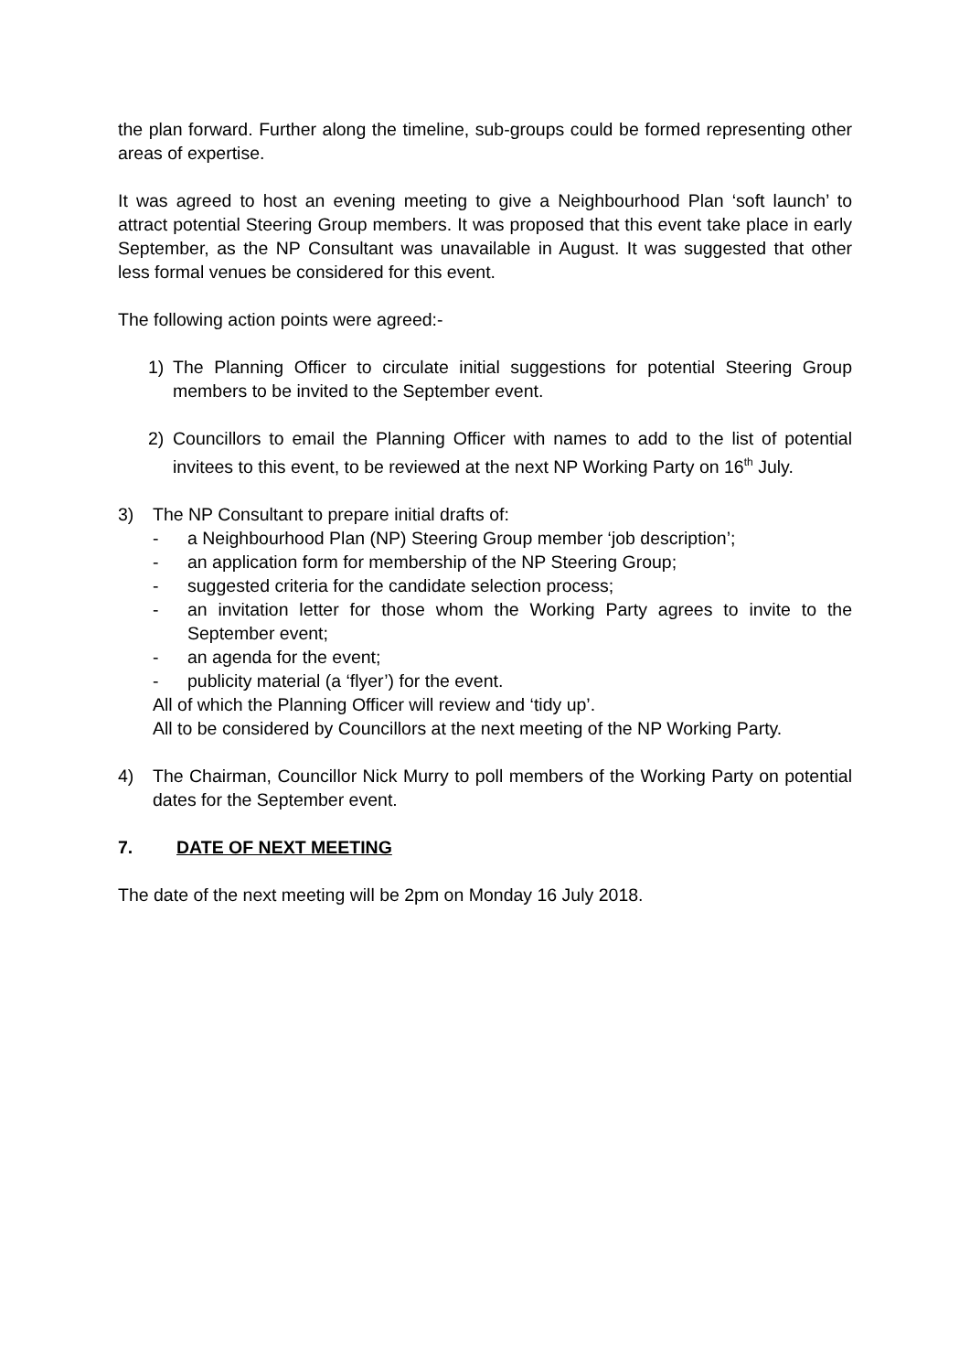the plan forward. Further along the timeline, sub-groups could be formed representing other areas of expertise.
It was agreed to host an evening meeting to give a Neighbourhood Plan ‘soft launch’ to attract potential Steering Group members. It was proposed that this event take place in early September, as the NP Consultant was unavailable in August. It was suggested that other less formal venues be considered for this event.
The following action points were agreed:-
1) The Planning Officer to circulate initial suggestions for potential Steering Group members to be invited to the September event.
2) Councillors to email the Planning Officer with names to add to the list of potential invitees to this event, to be reviewed at the next NP Working Party on 16<sup>th</sup> July.
3) The NP Consultant to prepare initial drafts of:
- a Neighbourhood Plan (NP) Steering Group member ‘job description’;
- an application form for membership of the NP Steering Group;
- suggested criteria for the candidate selection process;
- an invitation letter for those whom the Working Party agrees to invite to the September event;
- an agenda for the event;
- publicity material (a ‘flyer’) for the event.
All of which the Planning Officer will review and ‘tidy up’.
All to be considered by Councillors at the next meeting of the NP Working Party.
4) The Chairman, Councillor Nick Murry to poll members of the Working Party on potential dates for the September event.
7. DATE OF NEXT MEETING
The date of the next meeting will be 2pm on Monday 16 July 2018.